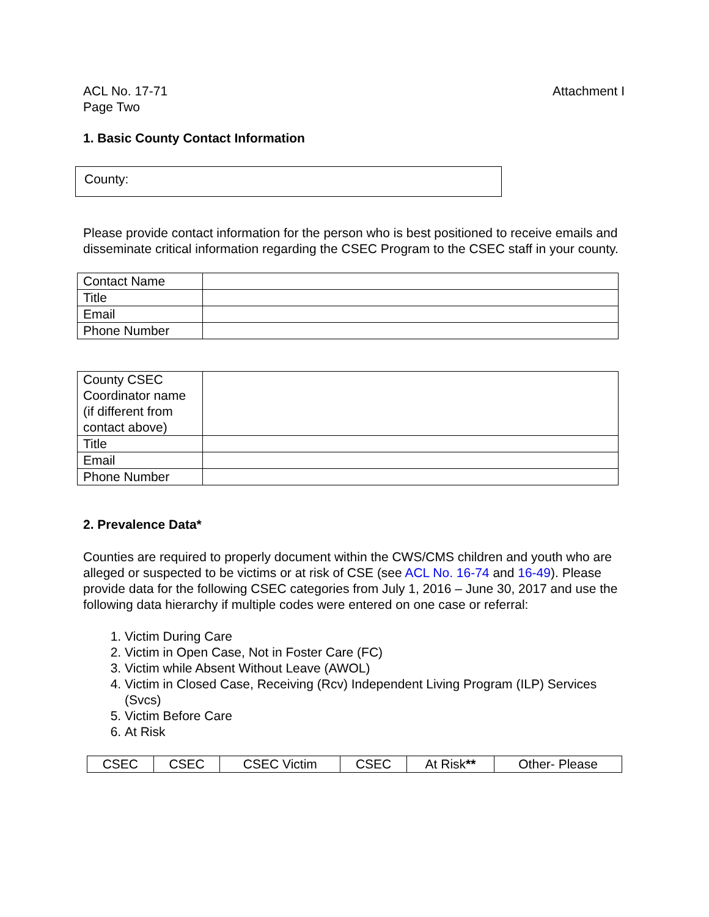ACL No. 17-71
Page Two
Attachment I
1. Basic County Contact Information
County:
Please provide contact information for the person who is best positioned to receive emails and disseminate critical information regarding the CSEC Program to the CSEC staff in your county.
| Contact Name | |
| Title | |
| Email | |
| Phone Number | |
| County CSEC Coordinator name (if different from contact above) | |
| Title | |
| Email | |
| Phone Number | |
2. Prevalence Data*
Counties are required to properly document within the CWS/CMS children and youth who are alleged or suspected to be victims or at risk of CSE (see ACL No. 16-74 and 16-49). Please provide data for the following CSEC categories from July 1, 2016 – June 30, 2017 and use the following data hierarchy if multiple codes were entered on one case or referral:
1. Victim During Care
2. Victim in Open Case, Not in Foster Care (FC)
3. Victim while Absent Without Leave (AWOL)
4. Victim in Closed Case, Receiving (Rcv) Independent Living Program (ILP) Services (Svcs)
5. Victim Before Care
6. At Risk
| CSEC | CSEC | CSEC Victim | CSEC | At Risk ** | Other- Please |